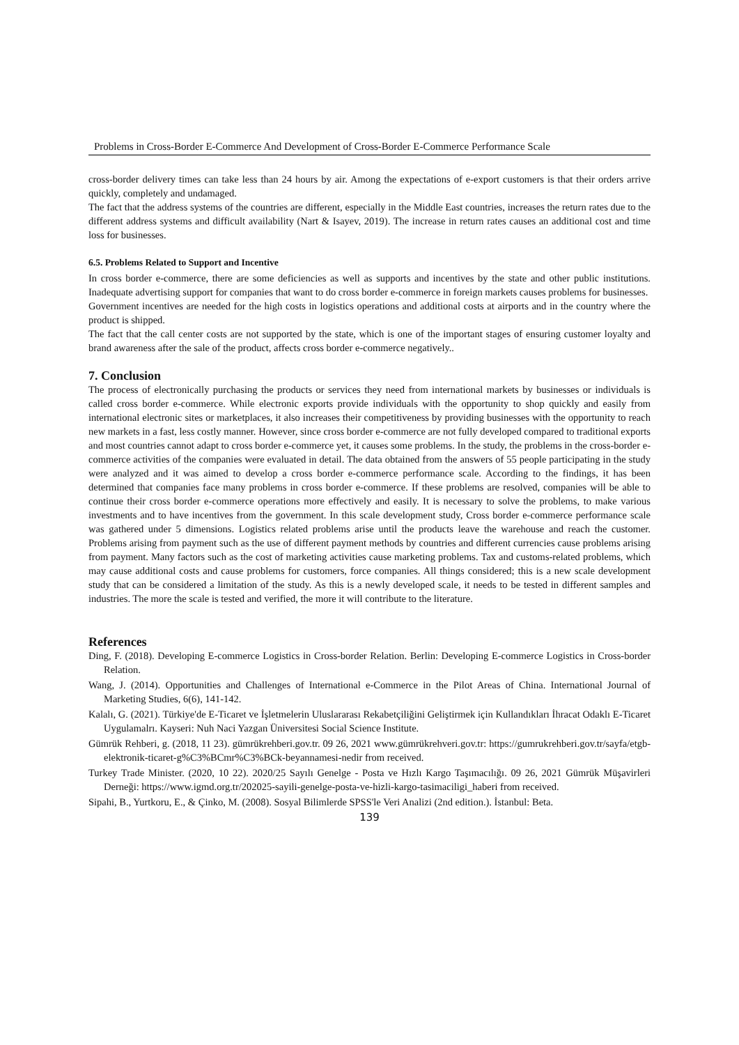Problems in Cross-Border E-Commerce And Development of Cross-Border E-Commerce Performance Scale
cross-border delivery times can take less than 24 hours by air. Among the expectations of e-export customers is that their orders arrive quickly, completely and undamaged.
The fact that the address systems of the countries are different, especially in the Middle East countries, increases the return rates due to the different address systems and difficult availability (Nart & Isayev, 2019). The increase in return rates causes an additional cost and time loss for businesses.
6.5. Problems Related to Support and Incentive
In cross border e-commerce, there are some deficiencies as well as supports and incentives by the state and other public institutions. Inadequate advertising support for companies that want to do cross border e-commerce in foreign markets causes problems for businesses.
Government incentives are needed for the high costs in logistics operations and additional costs at airports and in the country where the product is shipped.
The fact that the call center costs are not supported by the state, which is one of the important stages of ensuring customer loyalty and brand awareness after the sale of the product, affects cross border e-commerce negatively..
7. Conclusion
The process of electronically purchasing the products or services they need from international markets by businesses or individuals is called cross border e-commerce. While electronic exports provide individuals with the opportunity to shop quickly and easily from international electronic sites or marketplaces, it also increases their competitiveness by providing businesses with the opportunity to reach new markets in a fast, less costly manner. However, since cross border e-commerce are not fully developed compared to traditional exports and most countries cannot adapt to cross border e-commerce yet, it causes some problems. In the study, the problems in the cross-border e-commerce activities of the companies were evaluated in detail. The data obtained from the answers of 55 people participating in the study were analyzed and it was aimed to develop a cross border e-commerce performance scale. According to the findings, it has been determined that companies face many problems in cross border e-commerce. If these problems are resolved, companies will be able to continue their cross border e-commerce operations more effectively and easily. It is necessary to solve the problems, to make various investments and to have incentives from the government. In this scale development study, Cross border e-commerce performance scale was gathered under 5 dimensions. Logistics related problems arise until the products leave the warehouse and reach the customer. Problems arising from payment such as the use of different payment methods by countries and different currencies cause problems arising from payment. Many factors such as the cost of marketing activities cause marketing problems. Tax and customs-related problems, which may cause additional costs and cause problems for customers, force companies. All things considered; this is a new scale development study that can be considered a limitation of the study. As this is a newly developed scale, it needs to be tested in different samples and industries. The more the scale is tested and verified, the more it will contribute to the literature.
References
Ding, F. (2018). Developing E-commerce Logistics in Cross-border Relation. Berlin: Developing E-commerce Logistics in Cross-border Relation.
Wang, J. (2014). Opportunities and Challenges of International e-Commerce in the Pilot Areas of China. International Journal of Marketing Studies, 6(6), 141-142.
Kalalı, G. (2021). Türkiye'de E-Ticaret ve İşletmelerin Uluslararası Rekabetçiliğini Geliştirmek için Kullandıkları İhracat Odaklı E-Ticaret Uygulamalrı. Kayseri: Nuh Naci Yazgan Üniversitesi Social Science Institute.
Gümrük Rehberi, g. (2018, 11 23). gümrükrehberi.gov.tr. 09 26, 2021 www.gümrükrehveri.gov.tr: https://gumrukrehberi.gov.tr/sayfa/etgb-elektronik-ticaret-g%C3%BCmr%C3%BCk-beyannamesi-nedir from received.
Turkey Trade Minister. (2020, 10 22). 2020/25 Sayılı Genelge - Posta ve Hızlı Kargo Taşımacılığı. 09 26, 2021 Gümrük Müşavirleri Derneği: https://www.igmd.org.tr/202025-sayili-genelge-posta-ve-hizli-kargo-tasimaciligi_haberi from received.
Sipahi, B., Yurtkoru, E., & Çinko, M. (2008). Sosyal Bilimlerde SPSS'le Veri Analizi (2nd edition.). İstanbul: Beta.
139